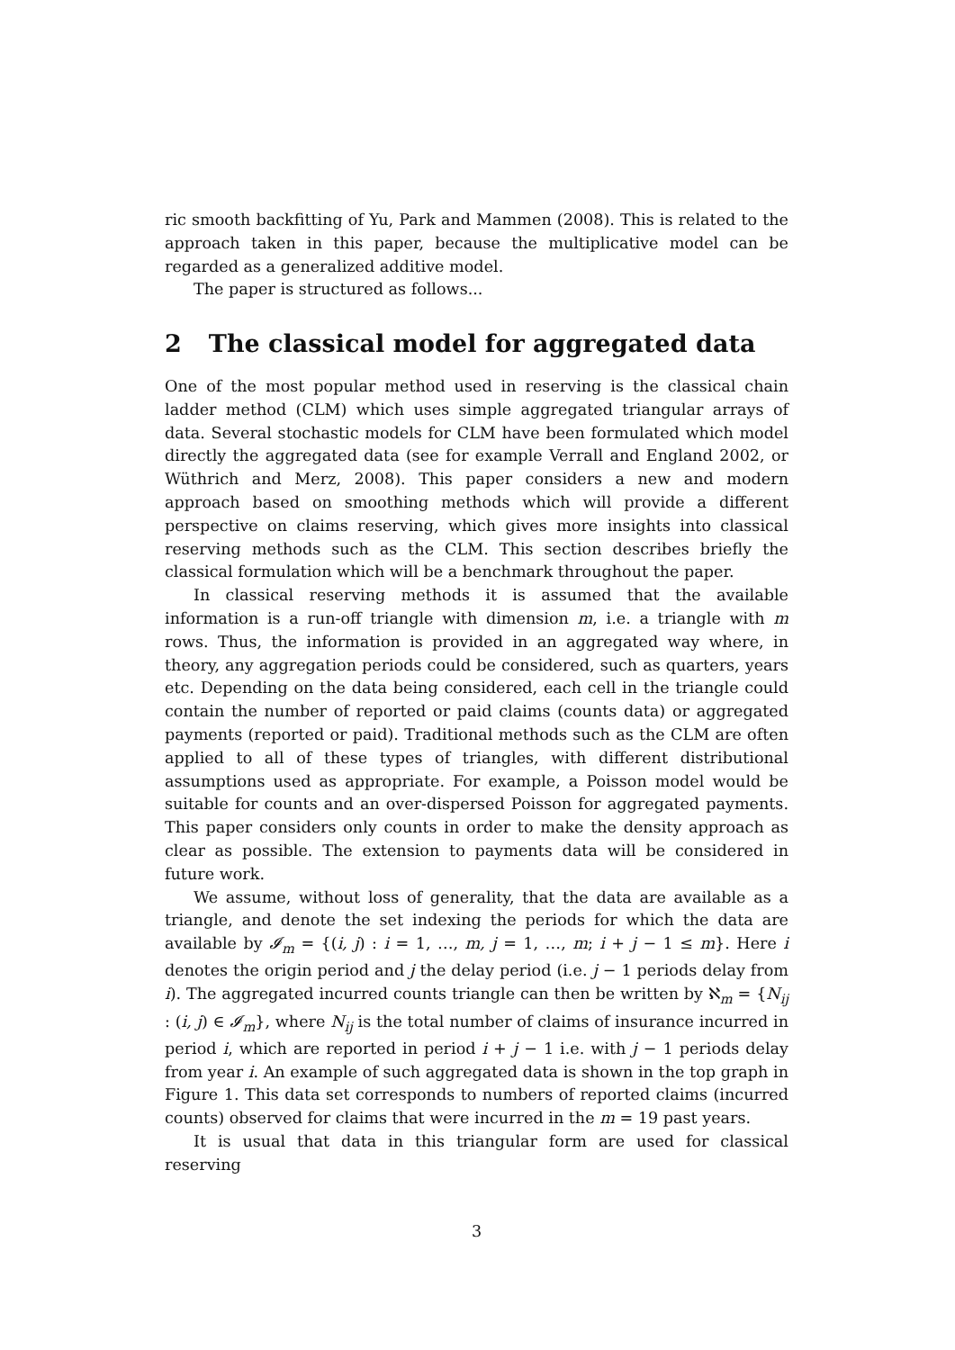ric smooth backfitting of Yu, Park and Mammen (2008). This is related to the approach taken in this paper, because the multiplicative model can be regarded as a generalized additive model.
The paper is structured as follows...
2 The classical model for aggregated data
One of the most popular method used in reserving is the classical chain ladder method (CLM) which uses simple aggregated triangular arrays of data. Several stochastic models for CLM have been formulated which model directly the aggregated data (see for example Verrall and England 2002, or Wüthrich and Merz, 2008). This paper considers a new and modern approach based on smoothing methods which will provide a different perspective on claims reserving, which gives more insights into classical reserving methods such as the CLM. This section describes briefly the classical formulation which will be a benchmark throughout the paper.
In classical reserving methods it is assumed that the available information is a run-off triangle with dimension m, i.e. a triangle with m rows. Thus, the information is provided in an aggregated way where, in theory, any aggregation periods could be considered, such as quarters, years etc. Depending on the data being considered, each cell in the triangle could contain the number of reported or paid claims (counts data) or aggregated payments (reported or paid). Traditional methods such as the CLM are often applied to all of these types of triangles, with different distributional assumptions used as appropriate. For example, a Poisson model would be suitable for counts and an over-dispersed Poisson for aggregated payments. This paper considers only counts in order to make the density approach as clear as possible. The extension to payments data will be considered in future work.
We assume, without loss of generality, that the data are available as a triangle, and denote the set indexing the periods for which the data are available by 𝓘<sub>m</sub> = {(i, j) : i = 1, …, m, j = 1, …, m; i + j − 1 ≤ m}. Here i denotes the origin period and j the delay period (i.e. j − 1 periods delay from i). The aggregated incurred counts triangle can then be written by ℵ<sub>m</sub> = {N<sub>ij</sub> : (i, j) ∈ 𝓘<sub>m</sub>}, where N<sub>ij</sub> is the total number of claims of insurance incurred in period i, which are reported in period i + j − 1 i.e. with j − 1 periods delay from year i. An example of such aggregated data is shown in the top graph in Figure 1. This data set corresponds to numbers of reported claims (incurred counts) observed for claims that were incurred in the m = 19 past years.
It is usual that data in this triangular form are used for classical reserving
3